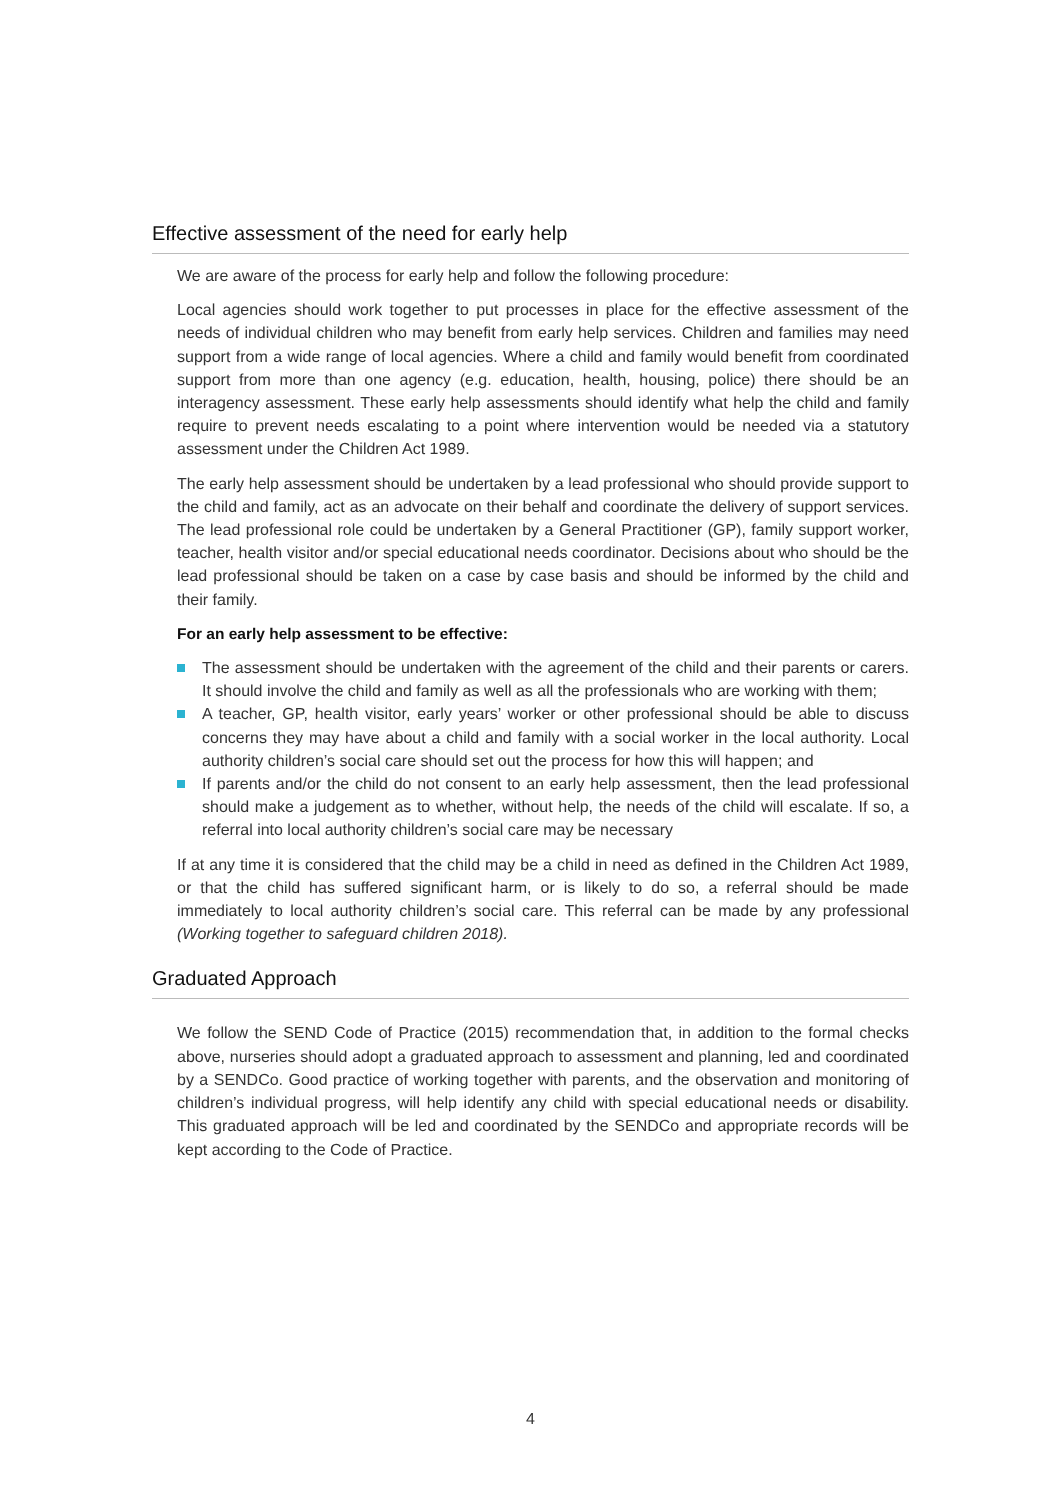Effective assessment of the need for early help
We are aware of the process for early help and follow the following procedure:
Local agencies should work together to put processes in place for the effective assessment of the needs of individual children who may benefit from early help services. Children and families may need support from a wide range of local agencies. Where a child and family would benefit from coordinated support from more than one agency (e.g. education, health, housing, police) there should be an interagency assessment. These early help assessments should identify what help the child and family require to prevent needs escalating to a point where intervention would be needed via a statutory assessment under the Children Act 1989.
The early help assessment should be undertaken by a lead professional who should provide support to the child and family, act as an advocate on their behalf and coordinate the delivery of support services. The lead professional role could be undertaken by a General Practitioner (GP), family support worker, teacher, health visitor and/or special educational needs coordinator. Decisions about who should be the lead professional should be taken on a case by case basis and should be informed by the child and their family.
For an early help assessment to be effective:
The assessment should be undertaken with the agreement of the child and their parents or carers. It should involve the child and family as well as all the professionals who are working with them;
A teacher, GP, health visitor, early years’ worker or other professional should be able to discuss concerns they may have about a child and family with a social worker in the local authority. Local authority children’s social care should set out the process for how this will happen; and
If parents and/or the child do not consent to an early help assessment, then the lead professional should make a judgement as to whether, without help, the needs of the child will escalate. If so, a referral into local authority children’s social care may be necessary
If at any time it is considered that the child may be a child in need as defined in the Children Act 1989, or that the child has suffered significant harm, or is likely to do so, a referral should be made immediately to local authority children’s social care. This referral can be made by any professional (Working together to safeguard children 2018).
Graduated Approach
We follow the SEND Code of Practice (2015) recommendation that, in addition to the formal checks above, nurseries should adopt a graduated approach to assessment and planning, led and coordinated by a SENDCo. Good practice of working together with parents, and the observation and monitoring of children’s individual progress, will help identify any child with special educational needs or disability. This graduated approach will be led and coordinated by the SENDCo and appropriate records will be kept according to the Code of Practice.
4